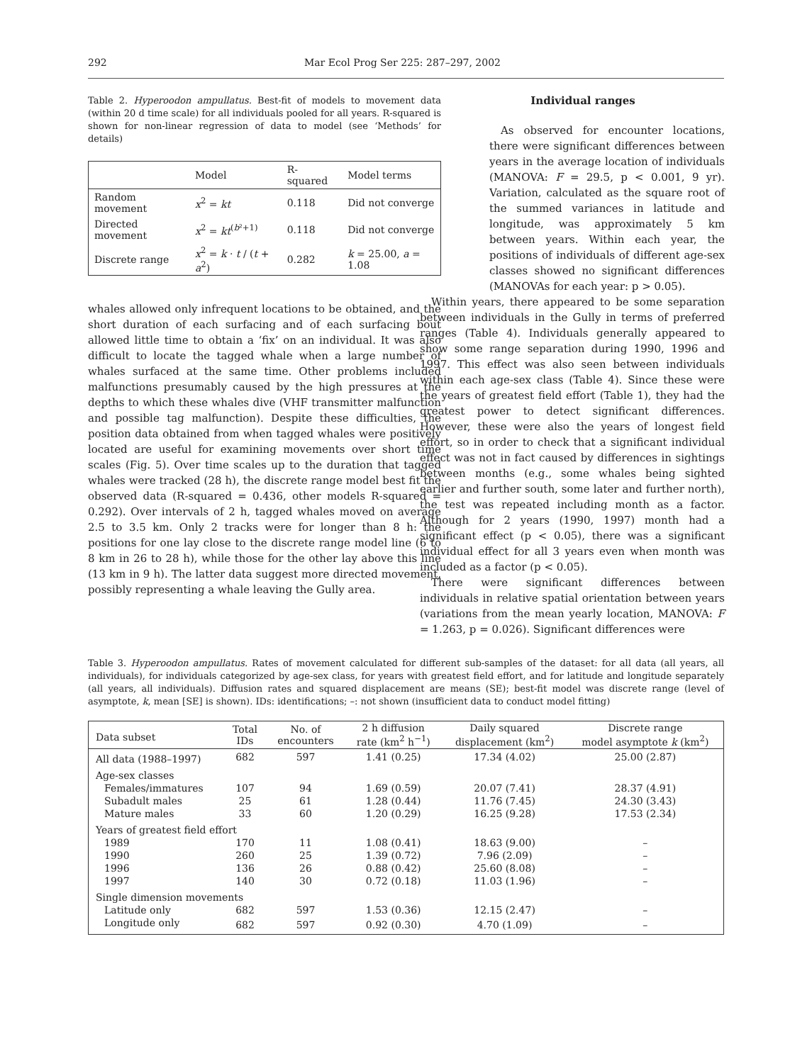292 Mar Ecol Prog Ser 225: 287–297, 2002
Table 2. Hyperoodon ampullatus. Best-fit of models to movement data (within 20 d time scale) for all individuals pooled for all years. R-squared is shown for non-linear regression of data to model (see ‘Methods’ for details)
| | Model | R-squared | Model terms |
| --- | --- | --- | --- |
| Random movement | x<sup>2</sup> = kt | 0.118 | Did not converge |
| Directed movement | x<sup>2</sup> = kt<sup>(b²+1)</sup> | 0.118 | Did not converge |
| Discrete range | x<sup>2</sup> = k · t / ( t + a<sup>2</sup>) | 0.282 | k = 25.00, a = 1.08 |
whales allowed only infrequent locations to be obtained, and the short duration of each surfacing and of each surfacing bout allowed little time to obtain a ‘fix’ on an individual. It was also difficult to locate the tagged whale when a large number of whales surfaced at the same time. Other problems included malfunctions presumably caused by the high pressures at the depths to which these whales dive (VHF transmitter malfunction and possible tag malfunction). Despite these difficulties, the position data obtained from when tagged whales were positively located are useful for examining movements over short time scales (Fig. 5). Over time scales up to the duration that tagged whales were tracked (28 h), the discrete range model best fit the observed data (R-squared = 0.436, other models R-squared = 0.292). Over intervals of 2 h, tagged whales moved on average 2.5 to 3.5 km. Only 2 tracks were for longer than 8 h: the positions for one lay close to the discrete range model line (6 to 8 km in 26 to 28 h), while those for the other lay above this line (13 km in 9 h). The latter data suggest more directed movement, possibly representing a whale leaving the Gully area.
Individual ranges
As observed for encounter locations, there were significant differences between years in the average location of individuals (MANOVA: F = 29.5, p < 0.001, 9 yr). Variation, calculated as the square root of the summed variances in latitude and longitude, was approximately 5 km between years. Within each year, the positions of individuals of different age-sex classes showed no significant differences (MANOVAs for each year: p > 0.05).
Within years, there appeared to be some separation between individuals in the Gully in terms of preferred ranges (Table 4). Individuals generally appeared to show some range separation during 1990, 1996 and 1997. This effect was also seen between individuals within each age-sex class (Table 4). Since these were the years of greatest field effort (Table 1), they had the greatest power to detect significant differences. However, these were also the years of longest field effort, so in order to check that a significant individual effect was not in fact caused by differences in sightings between months (e.g., some whales being sighted earlier and further south, some later and further north), the test was repeated including month as a factor. Although for 2 years (1990, 1997) month had a significant effect (p < 0.05), there was a significant individual effect for all 3 years even when month was included as a factor (p < 0.05).
There were significant differences between individuals in relative spatial orientation between years (variations from the mean yearly location, MANOVA: F = 1.263, p = 0.026). Significant differences were
Table 3. Hyperoodon ampullatus. Rates of movement calculated for different sub-samples of the dataset: for all data (all years, all individuals), for individuals categorized by age-sex class, for years with greatest field effort, and for latitude and longitude separately (all years, all individuals). Diffusion rates and squared displacement are means (SE); best-fit model was discrete range (level of asymptote, k, mean [SE] is shown). IDs: identifications; –: not shown (insufficient data to conduct model fitting)
| Data subset | Total IDs | No. of encounters | 2 h diffusion rate (km<sup>2</sup> h<sup>−1</sup>) | Daily squared displacement (km<sup>2</sup>) | Discrete range model asymptote k (km<sup>2</sup>) |
| --- | --- | --- | --- | --- | --- |
| All data (1988–1997) | 682 | 597 | 1.41 (0.25) | 17.34 (4.02) | 25.00 (2.87) |
| Age-sex classes | | | | | |
| Females/immatures | 107 | 94 | 1.69 (0.59) | 20.07 (7.41) | 28.37 (4.91) |
| Subadult males | 25 | 61 | 1.28 (0.44) | 11.76 (7.45) | 24.30 (3.43) |
| Mature males | 33 | 60 | 1.20 (0.29) | 16.25 (9.28) | 17.53 (2.34) |
| Years of greatest field effort | | | | | |
| 1989 | 170 | 11 | 1.08 (0.41) | 18.63 (9.00) | – |
| 1990 | 260 | 25 | 1.39 (0.72) | 7.96 (2.09) | – |
| 1996 | 136 | 26 | 0.88 (0.42) | 25.60 (8.08) | – |
| 1997 | 140 | 30 | 0.72 (0.18) | 11.03 (1.96) | – |
| Single dimension movements | | | | | |
| Latitude only | 682 | 597 | 1.53 (0.36) | 12.15 (2.47) | – |
| Longitude only | 682 | 597 | 0.92 (0.30) | 4.70 (1.09) | – |